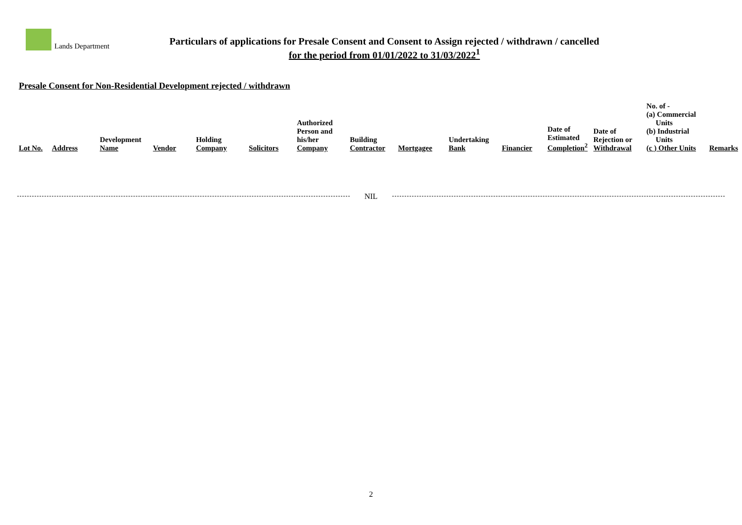Lands Department
Particulars of applications for Presale Consent and Consent to Assign rejected / withdrawn / cancelled
for the period from 01/01/2022 to 31/03/2022<sup>1</sup>
Presale Consent for Non-Residential Development rejected / withdrawn
| Lot No. | Address | Development Name | Vendor | Holding Company | Solicitors | Authorized Person and his/her Company | Building Contractor | Mortgagee | Undertaking Bank | Financier | Date of Estimated Completion<sup>2</sup> | Date of Rejection or Withdrawal | No. of - (a) Commercial Units (b) Industrial Units (c ) Other Units | Remarks |
| --- | --- | --- | --- | --- | --- | --- | --- | --- | --- | --- | --- | --- | --- | --- |
NIL
2